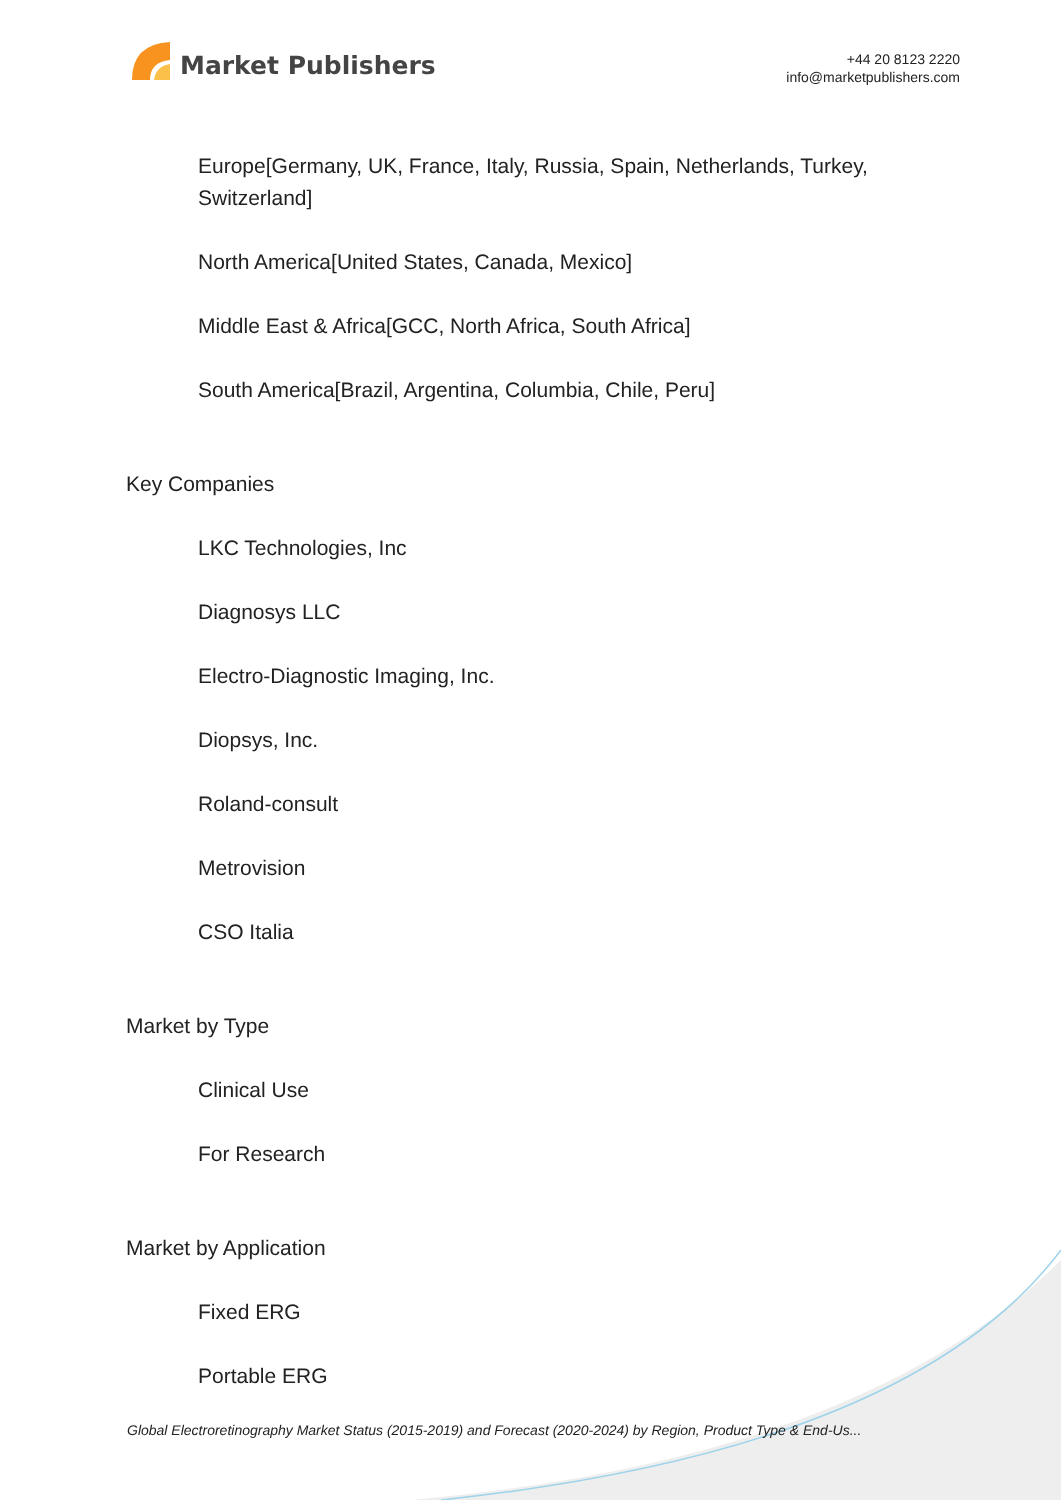Market Publishers
+44 20 8123 2220
info@marketpublishers.com
Europe[Germany, UK, France, Italy, Russia, Spain, Netherlands, Turkey, Switzerland]
North America[United States, Canada, Mexico]
Middle East & Africa[GCC, North Africa, South Africa]
South America[Brazil, Argentina, Columbia, Chile, Peru]
Key Companies
LKC Technologies, Inc
Diagnosys LLC
Electro-Diagnostic Imaging, Inc.
Diopsys, Inc.
Roland-consult
Metrovision
CSO Italia
Market by Type
Clinical Use
For Research
Market by Application
Fixed ERG
Portable ERG
Global Electroretinography Market Status (2015-2019) and Forecast (2020-2024) by Region, Product Type & End-Us...